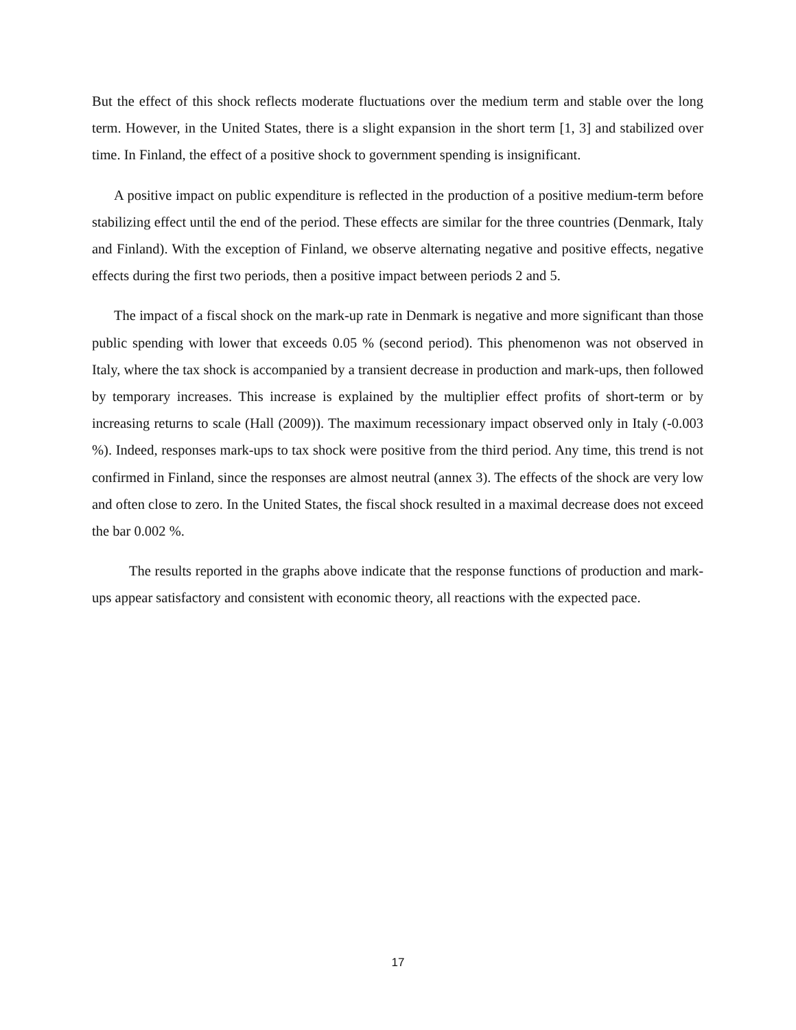But the effect of this shock reflects moderate fluctuations over the medium term and stable over the long term. However, in the United States, there is a slight expansion in the short term [1, 3] and stabilized over time. In Finland, the effect of a positive shock to government spending is insignificant.
A positive impact on public expenditure is reflected in the production of a positive medium-term before stabilizing effect until the end of the period. These effects are similar for the three countries (Denmark, Italy and Finland). With the exception of Finland, we observe alternating negative and positive effects, negative effects during the first two periods, then a positive impact between periods 2 and 5.
The impact of a fiscal shock on the mark-up rate in Denmark is negative and more significant than those public spending with lower that exceeds 0.05 % (second period). This phenomenon was not observed in Italy, where the tax shock is accompanied by a transient decrease in production and mark-ups, then followed by temporary increases. This increase is explained by the multiplier effect profits of short-term or by increasing returns to scale (Hall (2009)). The maximum recessionary impact observed only in Italy (-0.003 %). Indeed, responses mark-ups to tax shock were positive from the third period. Any time, this trend is not confirmed in Finland, since the responses are almost neutral (annex 3). The effects of the shock are very low and often close to zero. In the United States, the fiscal shock resulted in a maximal decrease does not exceed the bar 0.002 %.
The results reported in the graphs above indicate that the response functions of production and mark-ups appear satisfactory and consistent with economic theory, all reactions with the expected pace.
17